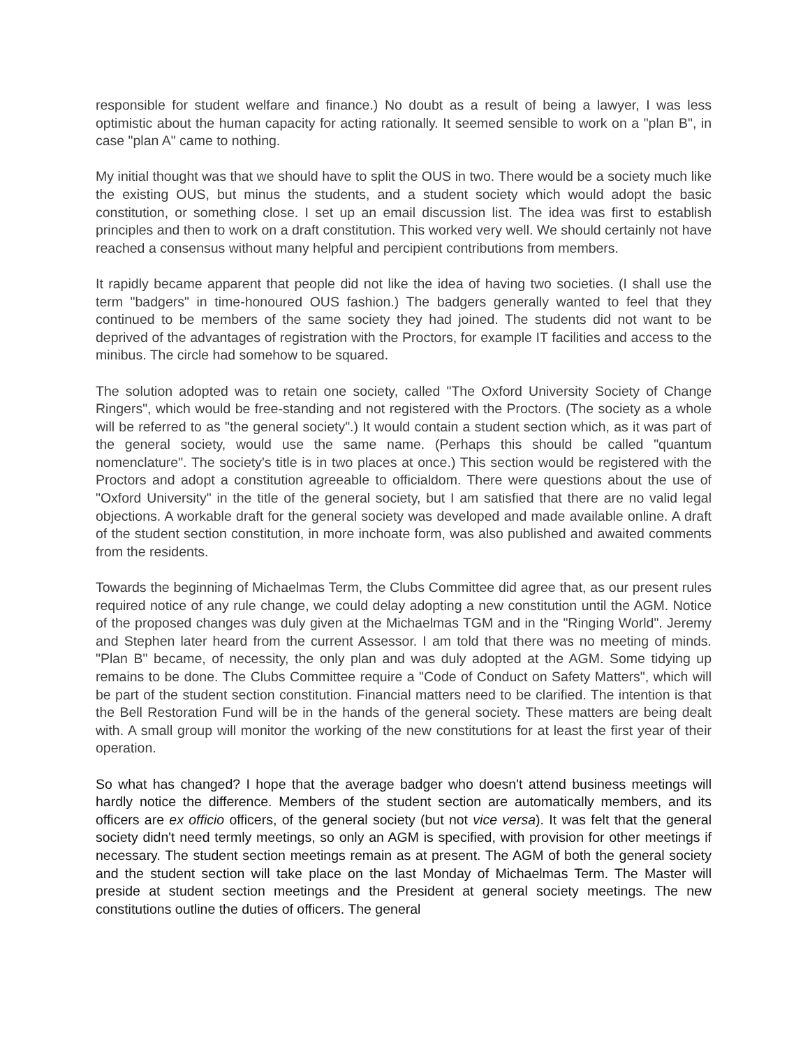responsible for student welfare and finance.) No doubt as a result of being a lawyer, I was less optimistic about the human capacity for acting rationally. It seemed sensible to work on a "plan B", in case "plan A" came to nothing.
My initial thought was that we should have to split the OUS in two. There would be a society much like the existing OUS, but minus the students, and a student society which would adopt the basic constitution, or something close. I set up an email discussion list. The idea was first to establish principles and then to work on a draft constitution. This worked very well. We should certainly not have reached a consensus without many helpful and percipient contributions from members.
It rapidly became apparent that people did not like the idea of having two societies. (I shall use the term "badgers" in time-honoured OUS fashion.) The badgers generally wanted to feel that they continued to be members of the same society they had joined. The students did not want to be deprived of the advantages of registration with the Proctors, for example IT facilities and access to the minibus. The circle had somehow to be squared.
The solution adopted was to retain one society, called "The Oxford University Society of Change Ringers", which would be free-standing and not registered with the Proctors. (The society as a whole will be referred to as "the general society".) It would contain a student section which, as it was part of the general society, would use the same name. (Perhaps this should be called "quantum nomenclature". The society's title is in two places at once.) This section would be registered with the Proctors and adopt a constitution agreeable to officialdom. There were questions about the use of "Oxford University" in the title of the general society, but I am satisfied that there are no valid legal objections. A workable draft for the general society was developed and made available online. A draft of the student section constitution, in more inchoate form, was also published and awaited comments from the residents.
Towards the beginning of Michaelmas Term, the Clubs Committee did agree that, as our present rules required notice of any rule change, we could delay adopting a new constitution until the AGM. Notice of the proposed changes was duly given at the Michaelmas TGM and in the "Ringing World". Jeremy and Stephen later heard from the current Assessor. I am told that there was no meeting of minds. "Plan B" became, of necessity, the only plan and was duly adopted at the AGM. Some tidying up remains to be done. The Clubs Committee require a "Code of Conduct on Safety Matters", which will be part of the student section constitution. Financial matters need to be clarified. The intention is that the Bell Restoration Fund will be in the hands of the general society. These matters are being dealt with. A small group will monitor the working of the new constitutions for at least the first year of their operation.
So what has changed? I hope that the average badger who doesn't attend business meetings will hardly notice the difference. Members of the student section are automatically members, and its officers are ex officio officers, of the general society (but not vice versa). It was felt that the general society didn't need termly meetings, so only an AGM is specified, with provision for other meetings if necessary. The student section meetings remain as at present. The AGM of both the general society and the student section will take place on the last Monday of Michaelmas Term. The Master will preside at student section meetings and the President at general society meetings. The new constitutions outline the duties of officers. The general